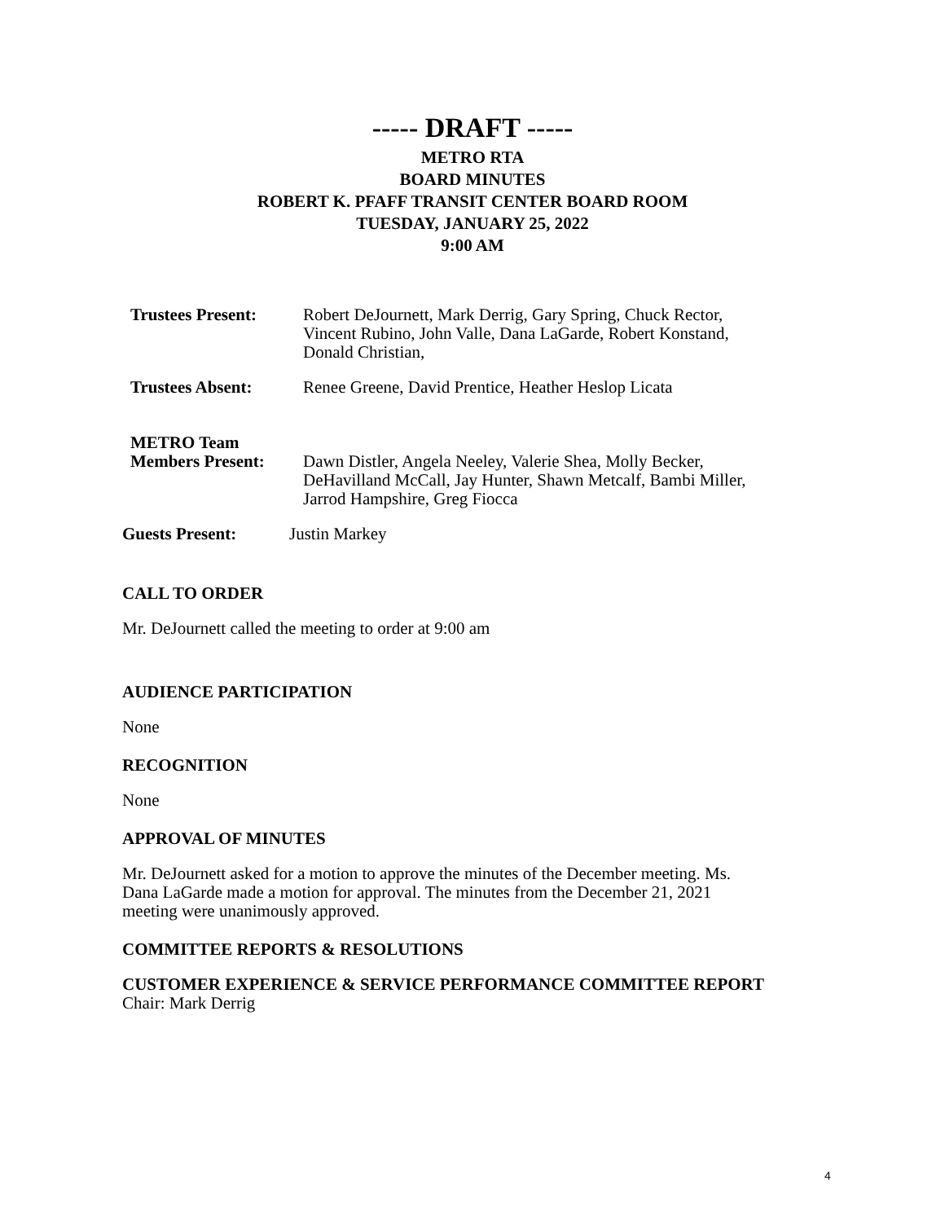----- DRAFT -----
METRO RTA
BOARD MINUTES
ROBERT K. PFAFF TRANSIT CENTER BOARD ROOM
TUESDAY, JANUARY 25, 2022
9:00 AM
Trustees Present:
Robert DeJournett, Mark Derrig, Gary Spring, Chuck Rector,
Vincent Rubino, John Valle, Dana LaGarde, Robert Konstand,
Donald Christian,
Trustees Absent: Renee Greene, David Prentice, Heather Heslop Licata
METRO Team
Members Present:
Dawn Distler, Angela Neeley, Valerie Shea, Molly Becker,
DeHavilland McCall, Jay Hunter, Shawn Metcalf, Bambi Miller,
Jarrod Hampshire, Greg Fiocca
Guests Present: Justin Markey
CALL TO ORDER
Mr. DeJournett called the meeting to order at 9:00 am
AUDIENCE PARTICIPATION
None
RECOGNITION
None
APPROVAL OF MINUTES
Mr. DeJournett asked for a motion to approve the minutes of the December meeting. Ms.
Dana LaGarde made a motion for approval. The minutes from the December 21, 2021
meeting were unanimously approved.
COMMITTEE REPORTS & RESOLUTIONS
CUSTOMER EXPERIENCE & SERVICE PERFORMANCE COMMITTEE REPORT
Chair: Mark Derrig
4